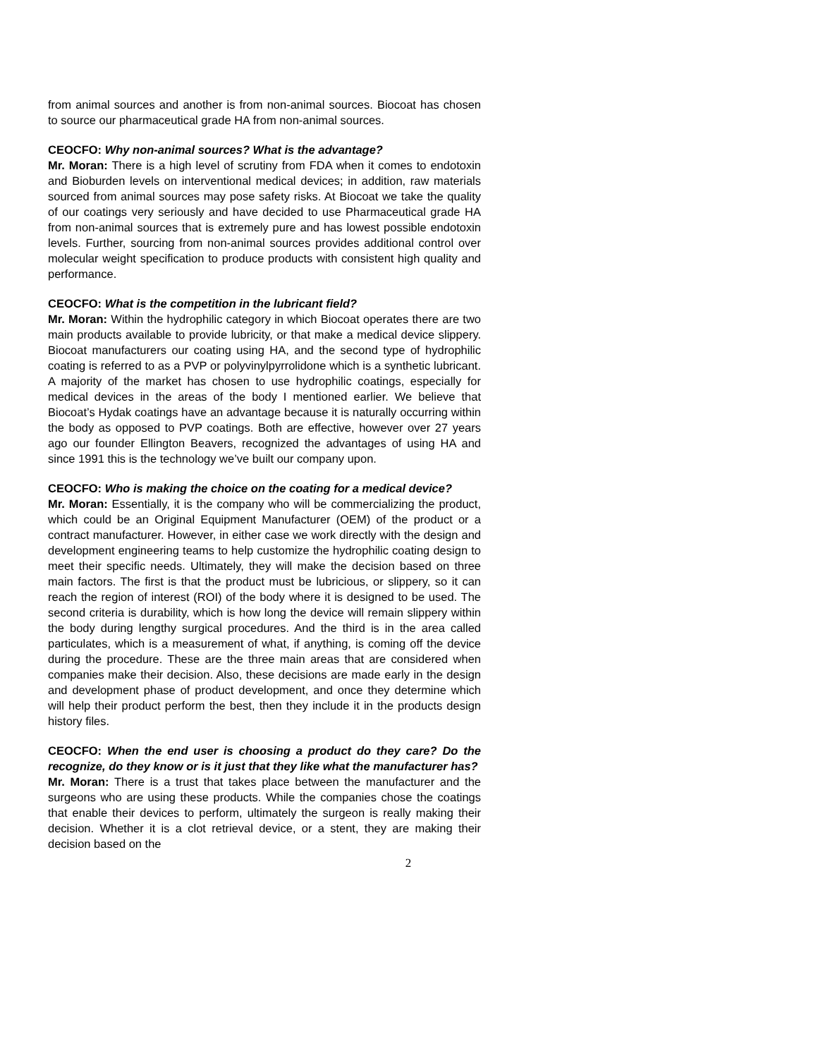from animal sources and another is from non-animal sources. Biocoat has chosen to source our pharmaceutical grade HA from non-animal sources.
CEOCFO: Why non-animal sources? What is the advantage?
Mr. Moran: There is a high level of scrutiny from FDA when it comes to endotoxin and Bioburden levels on interventional medical devices; in addition, raw materials sourced from animal sources may pose safety risks. At Biocoat we take the quality of our coatings very seriously and have decided to use Pharmaceutical grade HA from non-animal sources that is extremely pure and has lowest possible endotoxin levels. Further, sourcing from non-animal sources provides additional control over molecular weight specification to produce products with consistent high quality and performance.
CEOCFO: What is the competition in the lubricant field?
Mr. Moran: Within the hydrophilic category in which Biocoat operates there are two main products available to provide lubricity, or that make a medical device slippery. Biocoat manufacturers our coating using HA, and the second type of hydrophilic coating is referred to as a PVP or polyvinylpyrrolidone which is a synthetic lubricant. A majority of the market has chosen to use hydrophilic coatings, especially for medical devices in the areas of the body I mentioned earlier. We believe that Biocoat’s Hydak coatings have an advantage because it is naturally occurring within the body as opposed to PVP coatings. Both are effective, however over 27 years ago our founder Ellington Beavers, recognized the advantages of using HA and since 1991 this is the technology we’ve built our company upon.
CEOCFO: Who is making the choice on the coating for a medical device?
Mr. Moran: Essentially, it is the company who will be commercializing the product, which could be an Original Equipment Manufacturer (OEM) of the product or a contract manufacturer. However, in either case we work directly with the design and development engineering teams to help customize the hydrophilic coating design to meet their specific needs. Ultimately, they will make the decision based on three main factors. The first is that the product must be lubricious, or slippery, so it can reach the region of interest (ROI) of the body where it is designed to be used. The second criteria is durability, which is how long the device will remain slippery within the body during lengthy surgical procedures. And the third is in the area called particulates, which is a measurement of what, if anything, is coming off the device during the procedure. These are the three main areas that are considered when companies make their decision. Also, these decisions are made early in the design and development phase of product development, and once they determine which will help their product perform the best, then they include it in the products design history files.
CEOCFO: When the end user is choosing a product do they care? Do the recognize, do they know or is it just that they like what the manufacturer has?
Mr. Moran: There is a trust that takes place between the manufacturer and the surgeons who are using these products. While the companies chose the coatings that enable their devices to perform, ultimately the surgeon is really making their decision. Whether it is a clot retrieval device, or a stent, they are making their decision based on the
2